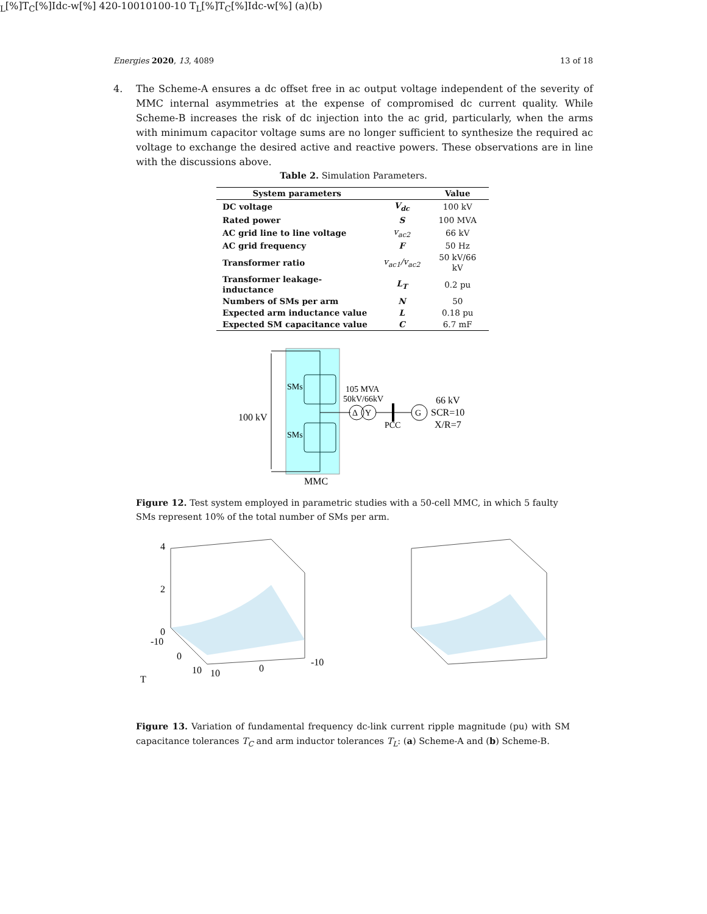Energies 2020, 13, 4089 13 of 18
4. The Scheme-A ensures a dc offset free in ac output voltage independent of the severity of MMC internal asymmetries at the expense of compromised dc current quality. While Scheme-B increases the risk of dc injection into the ac grid, particularly, when the arms with minimum capacitor voltage sums are no longer sufficient to synthesize the required ac voltage to exchange the desired active and reactive powers. These observations are in line with the discussions above.
Table 2. Simulation Parameters.
| System parameters | | Value |
| --- | --- | --- |
| DC voltage | V<sub>dc</sub> | 100 kV |
| Rated power | S | 100 MVA |
| AC grid line to line voltage | v<sub>ac2</sub> | 66 kV |
| AC grid frequency | F | 50 Hz |
| Transformer ratio | v<sub>ac1</sub>/v<sub>ac2</sub> | 50 kV/66 kV |
| Transformer leakage-inductance | L<sub>T</sub> | 0.2 pu |
| Numbers of SMs per arm | N | 50 |
| Expected arm inductance value | L | 0.18 pu |
| Expected SM capacitance value | C | 6.7 mF |
SMs
SMs
105 MVA
50kV/66kV
Δ
Y
PCC
G
66 kV
SCR=10
X/R=7
100 kV
MMC
Figure 12. Test system employed in parametric studies with a 50-cell MMC, in which 5 faulty SMs represent 10% of the total number of SMs per arm.
4
2
0
-10
0
10
10
0
-10
TL[%]
TC[%]
Idc-w[%]
4
2
0
-10
0
10
10
0
-10
TL[%]
TC[%]
Idc-w[%]
(a)
(b)
Figure 13. Variation of fundamental frequency dc-link current ripple magnitude (pu) with SM capacitance tolerances T<sub>C</sub> and arm inductor tolerances T<sub>L</sub>: (a) Scheme-A and (b) Scheme-B.